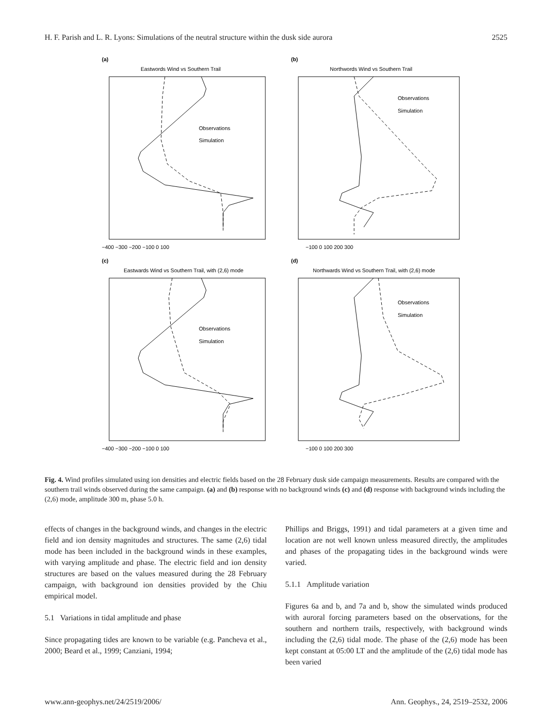H. F. Parish and L. R. Lyons: Simulations of the neutral structure within the dusk side aurora 2525
(a)
Eastwords Wind vs Southern Trail
Observations
Simulation
−400 −300 −200 −100 0 100
(b)
Northwords Wind vs Southern Trail
Observations
Simulation
−100 0 100 200 300
(c)
Eastwards Wind vs Southern Trail, with (2,6) mode
Observations
Simulation
−400 −300 −200 −100 0 100
(d)
Northwards Wind vs Southern Trail, with (2,6) mode
Observations
Simulation
−100 0 100 200 300
Fig. 4. Wind profiles simulated using ion densities and electric fields based on the 28 February dusk side campaign measurements. Results are compared with the southern trail winds observed during the same campaign. (a) and (b) response with no background winds (c) and (d) response with background winds including the (2,6) mode, amplitude 300 m, phase 5.0 h.
effects of changes in the background winds, and changes in the electric field and ion density magnitudes and structures. The same (2,6) tidal mode has been included in the background winds in these examples, with varying amplitude and phase. The electric field and ion density structures are based on the values measured during the 28 February campaign, with background ion densities provided by the Chiu empirical model.
5.1 Variations in tidal amplitude and phase
Since propagating tides are known to be variable (e.g. Pancheva et al., 2000; Beard et al., 1999; Canziani, 1994;
Phillips and Briggs, 1991) and tidal parameters at a given time and location are not well known unless measured directly, the amplitudes and phases of the propagating tides in the background winds were varied.
5.1.1 Amplitude variation
Figures 6a and b, and 7a and b, show the simulated winds produced with auroral forcing parameters based on the observations, for the southern and northern trails, respectively, with background winds including the (2,6) tidal mode. The phase of the (2,6) mode has been kept constant at 05:00 LT and the amplitude of the (2,6) tidal mode has been varied
www.ann-geophys.net/24/2519/2006/ Ann. Geophys., 24, 2519–2532, 2006